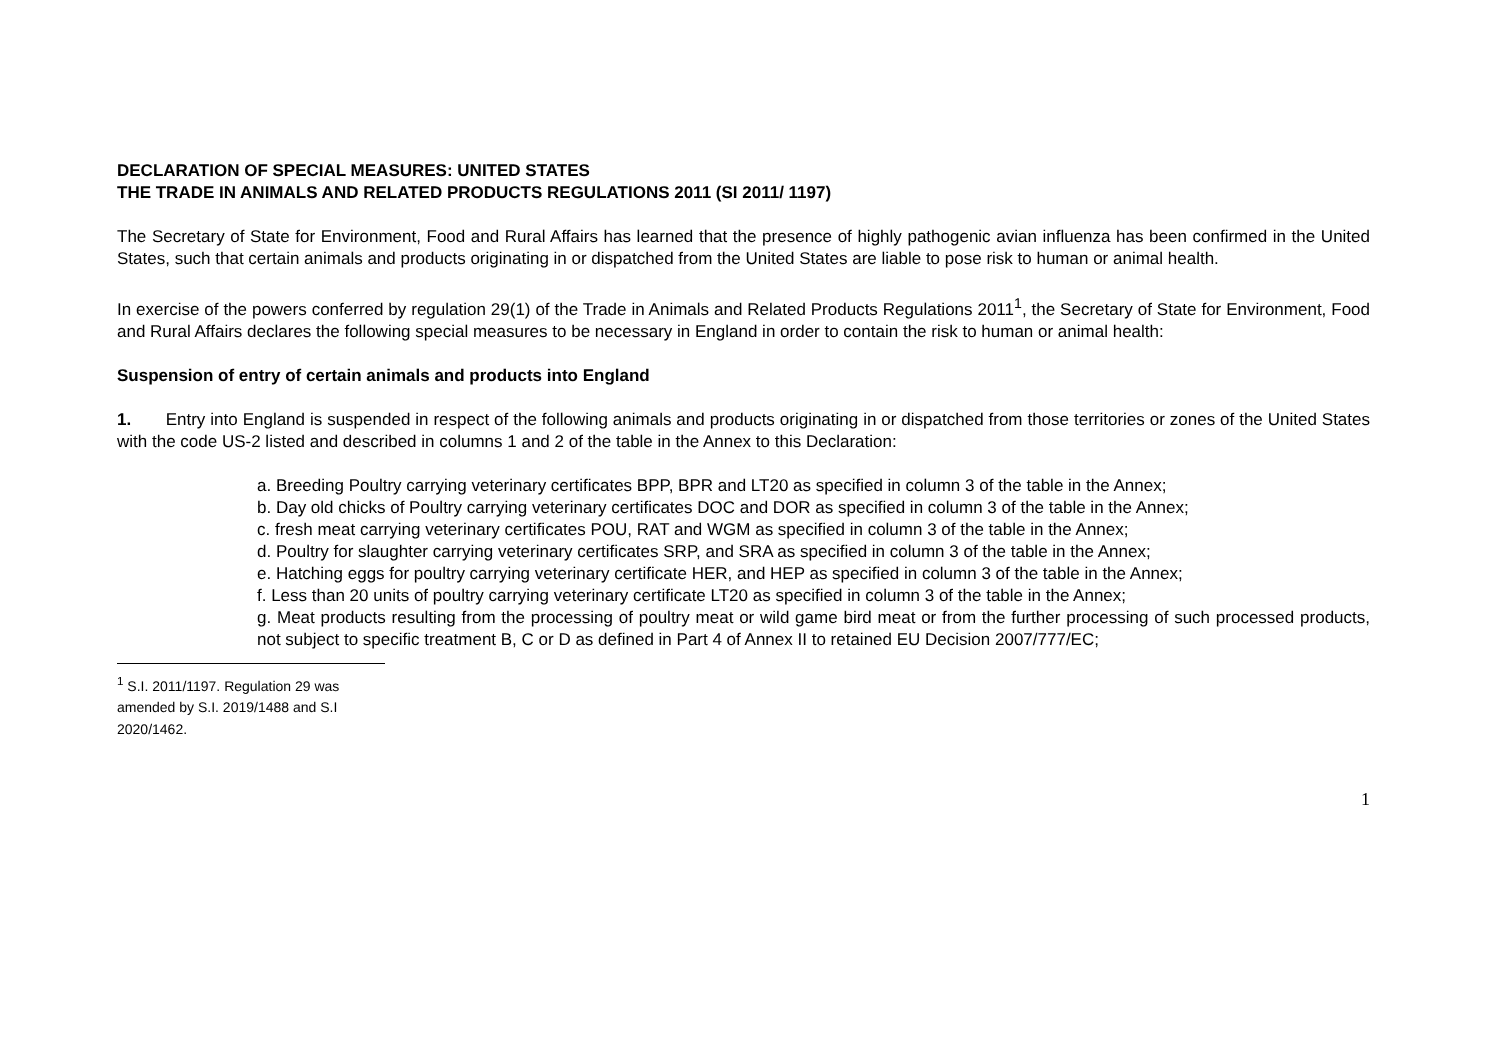DECLARATION OF SPECIAL MEASURES: UNITED STATES
THE TRADE IN ANIMALS AND RELATED PRODUCTS REGULATIONS 2011 (SI 2011/ 1197)
The Secretary of State for Environment, Food and Rural Affairs has learned that the presence of highly pathogenic avian influenza has been confirmed in the United States, such that certain animals and products originating in or dispatched from the United States are liable to pose risk to human or animal health.
In exercise of the powers conferred by regulation 29(1) of the Trade in Animals and Related Products Regulations 2011<sup>1</sup>, the Secretary of State for Environment, Food and Rural Affairs declares the following special measures to be necessary in England in order to contain the risk to human or animal health:
Suspension of entry of certain animals and products into England
1. Entry into England is suspended in respect of the following animals and products originating in or dispatched from those territories or zones of the United States with the code US-2 listed and described in columns 1 and 2 of the table in the Annex to this Declaration:
a. Breeding Poultry carrying veterinary certificates BPP, BPR and LT20 as specified in column 3 of the table in the Annex;
b. Day old chicks of Poultry carrying veterinary certificates DOC and DOR as specified in column 3 of the table in the Annex;
c. fresh meat carrying veterinary certificates POU, RAT and WGM as specified in column 3 of the table in the Annex;
d. Poultry for slaughter carrying veterinary certificates SRP, and SRA as specified in column 3 of the table in the Annex;
e. Hatching eggs for poultry carrying veterinary certificate HER, and HEP as specified in column 3 of the table in the Annex;
f. Less than 20 units of poultry carrying veterinary certificate LT20 as specified in column 3 of the table in the Annex;
g. Meat products resulting from the processing of poultry meat or wild game bird meat or from the further processing of such processed products, not subject to specific treatment B, C or D as defined in Part 4 of Annex II to retained EU Decision 2007/777/EC;
<sup>1</sup> S.I. 2011/1197. Regulation 29 was amended by S.I. 2019/1488 and S.I 2020/1462.
1